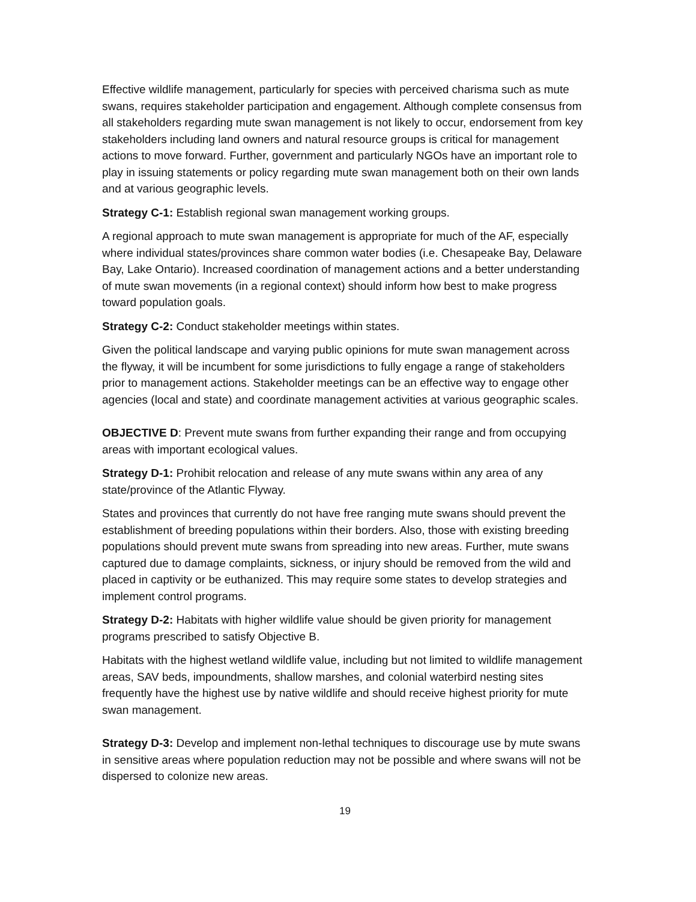Effective wildlife management, particularly for species with perceived charisma such as mute swans, requires stakeholder participation and engagement. Although complete consensus from all stakeholders regarding mute swan management is not likely to occur, endorsement from key stakeholders including land owners and natural resource groups is critical for management actions to move forward. Further, government and particularly NGOs have an important role to play in issuing statements or policy regarding mute swan management both on their own lands and at various geographic levels.
Strategy C-1: Establish regional swan management working groups.
A regional approach to mute swan management is appropriate for much of the AF, especially where individual states/provinces share common water bodies (i.e. Chesapeake Bay, Delaware Bay, Lake Ontario). Increased coordination of management actions and a better understanding of mute swan movements (in a regional context) should inform how best to make progress toward population goals.
Strategy C-2: Conduct stakeholder meetings within states.
Given the political landscape and varying public opinions for mute swan management across the flyway, it will be incumbent for some jurisdictions to fully engage a range of stakeholders prior to management actions. Stakeholder meetings can be an effective way to engage other agencies (local and state) and coordinate management activities at various geographic scales.
OBJECTIVE D: Prevent mute swans from further expanding their range and from occupying areas with important ecological values.
Strategy D-1: Prohibit relocation and release of any mute swans within any area of any state/province of the Atlantic Flyway.
States and provinces that currently do not have free ranging mute swans should prevent the establishment of breeding populations within their borders. Also, those with existing breeding populations should prevent mute swans from spreading into new areas. Further, mute swans captured due to damage complaints, sickness, or injury should be removed from the wild and placed in captivity or be euthanized. This may require some states to develop strategies and implement control programs.
Strategy D-2: Habitats with higher wildlife value should be given priority for management programs prescribed to satisfy Objective B.
Habitats with the highest wetland wildlife value, including but not limited to wildlife management areas, SAV beds, impoundments, shallow marshes, and colonial waterbird nesting sites frequently have the highest use by native wildlife and should receive highest priority for mute swan management.
Strategy D-3: Develop and implement non-lethal techniques to discourage use by mute swans in sensitive areas where population reduction may not be possible and where swans will not be dispersed to colonize new areas.
19